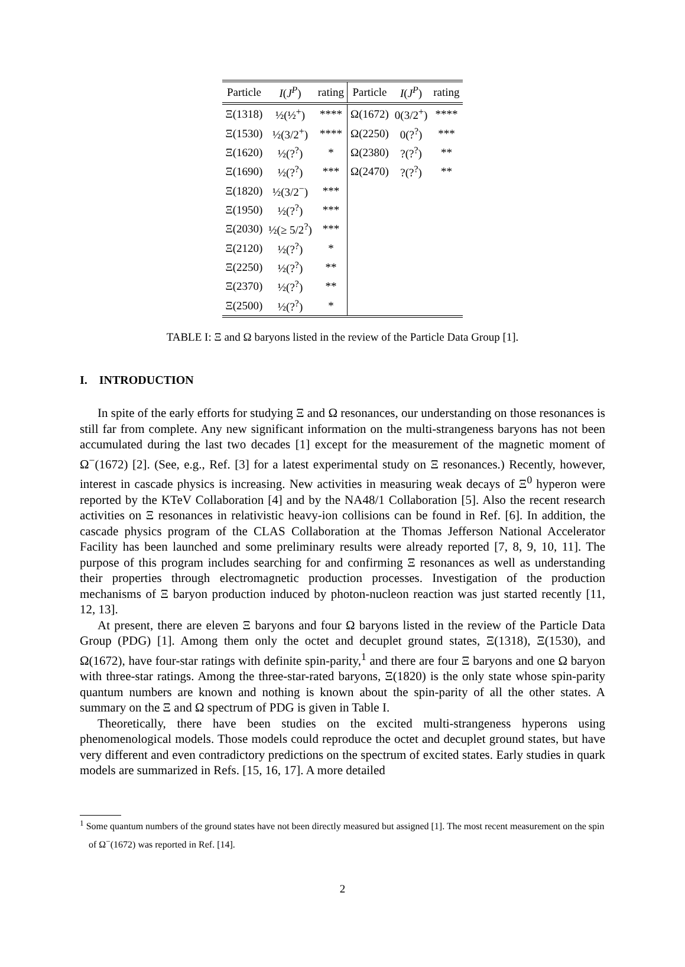| Particle | I ( J<sup>P</sup> ) | rating | Particle | I ( J<sup>P</sup> ) | rating |
| --- | --- | --- | --- | --- | --- |
| Ξ(1318) | ½(½<sup>+</sup>) | **** | Ω(1672) | 0(3/2<sup>+</sup>) | **** |
| Ξ(1530) | ½(3/2<sup>+</sup>) | **** | Ω(2250) | 0(?<sup>?</sup>) | *** |
| Ξ(1620) | ½(?<sup>?</sup>) | * | Ω(2380) | ?(?<sup>?</sup>) | ** |
| Ξ(1690) | ½(?<sup>?</sup>) | *** | Ω(2470) | ?(?<sup>?</sup>) | ** |
| Ξ(1820) | ½(3/2<sup>−</sup>) | *** | | | |
| Ξ(1950) | ½(?<sup>?</sup>) | *** | | | |
| Ξ(2030) | ½(≥ 5/2<sup>?</sup>) | *** | | | |
| Ξ(2120) | ½(?<sup>?</sup>) | * | | | |
| Ξ(2250) | ½(?<sup>?</sup>) | ** | | | |
| Ξ(2370) | ½(?<sup>?</sup>) | ** | | | |
| Ξ(2500) | ½(?<sup>?</sup>) | * | | | |
TABLE I: Ξ and Ω baryons listed in the review of the Particle Data Group [1].
I. INTRODUCTION
In spite of the early efforts for studying Ξ and Ω resonances, our understanding on those resonances is still far from complete. Any new significant information on the multi-strangeness baryons has not been accumulated during the last two decades [1] except for the measurement of the magnetic moment of Ω<sup>−</sup>(1672) [2]. (See, e.g., Ref. [3] for a latest experimental study on Ξ resonances.) Recently, however, interest in cascade physics is increasing. New activities in measuring weak decays of Ξ<sup>0</sup> hyperon were reported by the KTeV Collaboration [4] and by the NA48/1 Collaboration [5]. Also the recent research activities on Ξ resonances in relativistic heavy-ion collisions can be found in Ref. [6]. In addition, the cascade physics program of the CLAS Collaboration at the Thomas Jefferson National Accelerator Facility has been launched and some preliminary results were already reported [7, 8, 9, 10, 11]. The purpose of this program includes searching for and confirming Ξ resonances as well as understanding their properties through electromagnetic production processes. Investigation of the production mechanisms of Ξ baryon production induced by photon-nucleon reaction was just started recently [11, 12, 13].
At present, there are eleven Ξ baryons and four Ω baryons listed in the review of the Particle Data Group (PDG) [1]. Among them only the octet and decuplet ground states, Ξ(1318), Ξ(1530), and Ω(1672), have four-star ratings with definite spin-parity,<sup>1</sup> and there are four Ξ baryons and one Ω baryon with three-star ratings. Among the three-star-rated baryons, Ξ(1820) is the only state whose spin-parity quantum numbers are known and nothing is known about the spin-parity of all the other states. A summary on the Ξ and Ω spectrum of PDG is given in Table I.
Theoretically, there have been studies on the excited multi-strangeness hyperons using phenomenological models. Those models could reproduce the octet and decuplet ground states, but have very different and even contradictory predictions on the spectrum of excited states. Early studies in quark models are summarized in Refs. [15, 16, 17]. A more detailed
<sup>1</sup> Some quantum numbers of the ground states have not been directly measured but assigned [1]. The most recent measurement on the spin of Ω<sup>−</sup>(1672) was reported in Ref. [14].
2